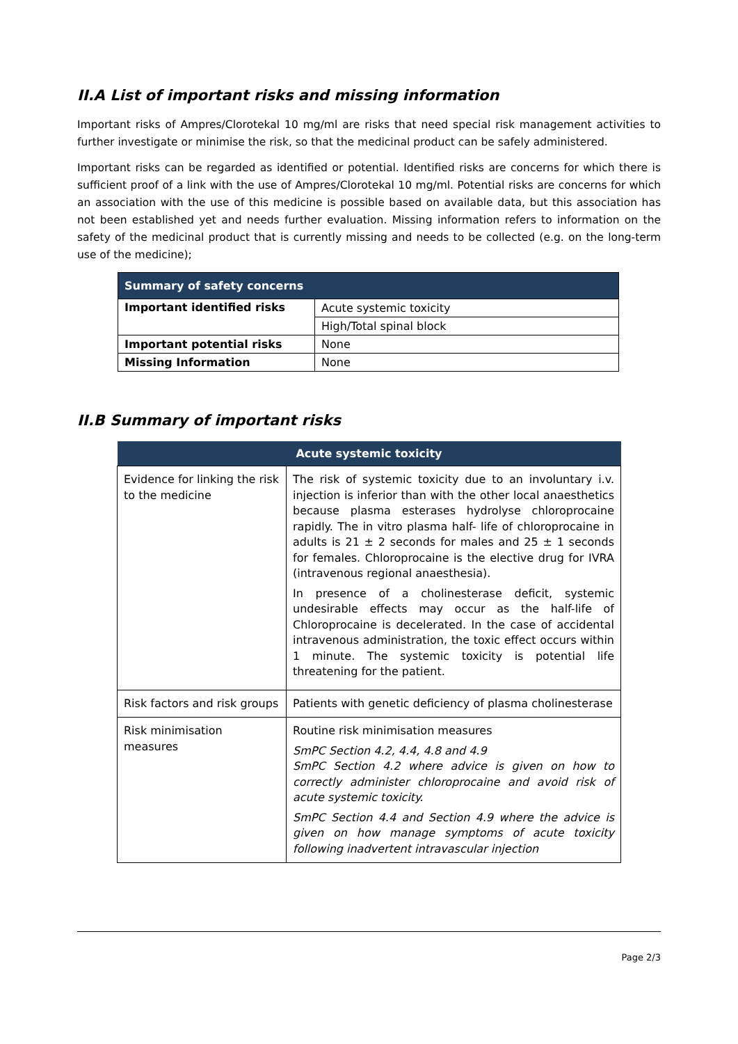II.A List of important risks and missing information
Important risks of Ampres/Clorotekal 10 mg/ml are risks that need special risk management activities to further investigate or minimise the risk, so that the medicinal product can be safely administered.
Important risks can be regarded as identified or potential. Identified risks are concerns for which there is sufficient proof of a link with the use of Ampres/Clorotekal 10 mg/ml. Potential risks are concerns for which an association with the use of this medicine is possible based on available data, but this association has not been established yet and needs further evaluation. Missing information refers to information on the safety of the medicinal product that is currently missing and needs to be collected (e.g. on the long-term use of the medicine);
| Summary of safety concerns | |
| --- | --- |
| Important identified risks | Acute systemic toxicity |
| | High/Total spinal block |
| Important potential risks | None |
| Missing Information | None |
II.B Summary of important risks
| Acute systemic toxicity | |
| --- | --- |
| Evidence for linking the risk to the medicine | The risk of systemic toxicity due to an involuntary i.v. injection is inferior than with the other local anaesthetics because plasma esterases hydrolyse chloroprocaine rapidly. The in vitro plasma half- life of chloroprocaine in adults is 21 ± 2 seconds for males and 25 ± 1 seconds for females. Chloroprocaine is the elective drug for IVRA (intravenous regional anaesthesia). In presence of a cholinesterase deficit, systemic undesirable effects may occur as the half-life of Chloroprocaine is decelerated. In the case of accidental intravenous administration, the toxic effect occurs within 1 minute. The systemic toxicity is potential life threatening for the patient. |
| Risk factors and risk groups | Patients with genetic deficiency of plasma cholinesterase |
| Risk minimisation measures | Routine risk minimisation measures SmPC Section 4.2, 4.4, 4.8 and 4.9 SmPC Section 4.2 where advice is given on how to correctly administer chloroprocaine and avoid risk of acute systemic toxicity. SmPC Section 4.4 and Section 4.9 where the advice is given on how manage symptoms of acute toxicity following inadvertent intravascular injection |
Page 2/3